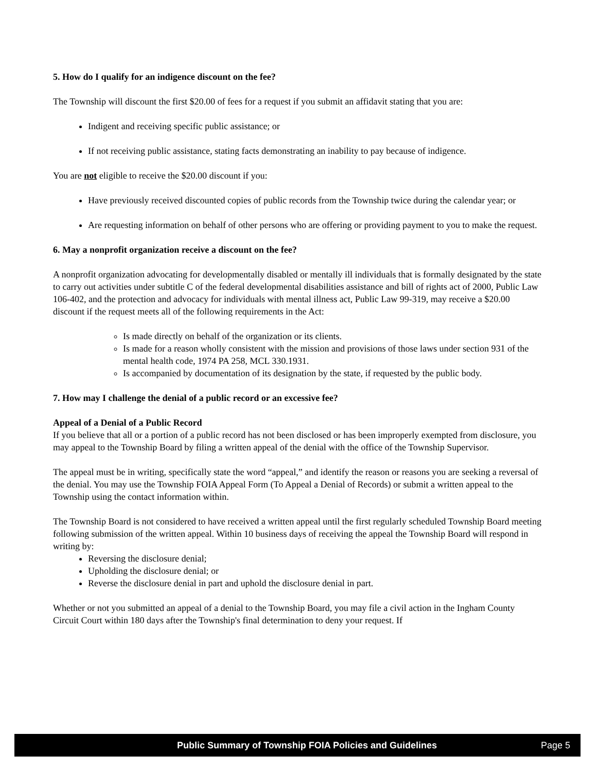5. How do I qualify for an indigence discount on the fee?
The Township will discount the first $20.00 of fees for a request if you submit an affidavit stating that you are:
Indigent and receiving specific public assistance; or
If not receiving public assistance, stating facts demonstrating an inability to pay because of indigence.
You are not eligible to receive the $20.00 discount if you:
Have previously received discounted copies of public records from the Township twice during the calendar year; or
Are requesting information on behalf of other persons who are offering or providing payment to you to make the request.
6. May a nonprofit organization receive a discount on the fee?
A nonprofit organization advocating for developmentally disabled or mentally ill individuals that is formally designated by the state to carry out activities under subtitle C of the federal developmental disabilities assistance and bill of rights act of 2000, Public Law 106-402, and the protection and advocacy for individuals with mental illness act, Public Law 99-319, may receive a $20.00 discount if the request meets all of the following requirements in the Act:
Is made directly on behalf of the organization or its clients.
Is made for a reason wholly consistent with the mission and provisions of those laws under section 931 of the mental health code, 1974 PA 258, MCL 330.1931.
Is accompanied by documentation of its designation by the state, if requested by the public body.
7. How may I challenge the denial of a public record or an excessive fee?
Appeal of a Denial of a Public Record
If you believe that all or a portion of a public record has not been disclosed or has been improperly exempted from disclosure, you may appeal to the Township Board by filing a written appeal of the denial with the office of the Township Supervisor.
The appeal must be in writing, specifically state the word “appeal,” and identify the reason or reasons you are seeking a reversal of the denial. You may use the Township FOIA Appeal Form (To Appeal a Denial of Records) or submit a written appeal to the Township using the contact information within.
The Township Board is not considered to have received a written appeal until the first regularly scheduled Township Board meeting following submission of the written appeal. Within 10 business days of receiving the appeal the Township Board will respond in writing by:
Reversing the disclosure denial;
Upholding the disclosure denial; or
Reverse the disclosure denial in part and uphold the disclosure denial in part.
Whether or not you submitted an appeal of a denial to the Township Board, you may file a civil action in the Ingham County Circuit Court within 180 days after the Township's final determination to deny your request. If
Public Summary of Township FOIA Policies and Guidelines Page 5